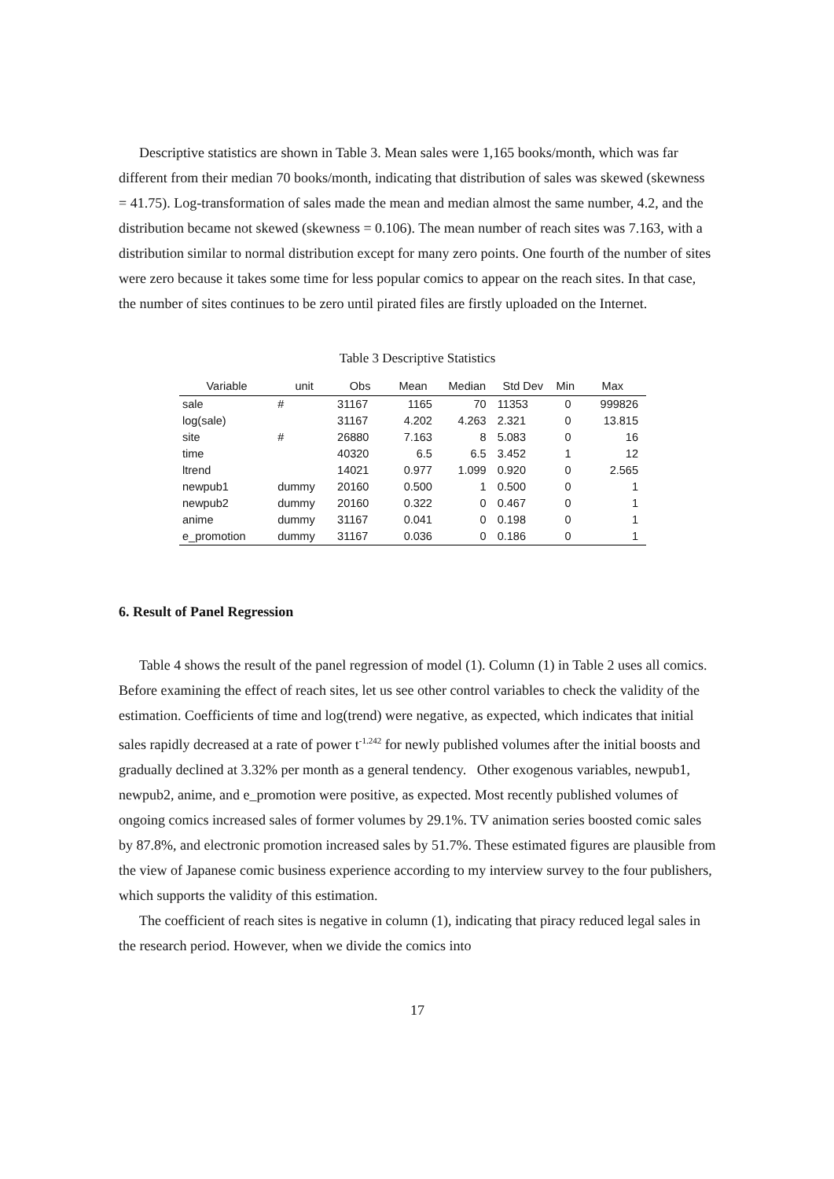Descriptive statistics are shown in Table 3. Mean sales were 1,165 books/month, which was far different from their median 70 books/month, indicating that distribution of sales was skewed (skewness = 41.75). Log-transformation of sales made the mean and median almost the same number, 4.2, and the distribution became not skewed (skewness = 0.106). The mean number of reach sites was 7.163, with a distribution similar to normal distribution except for many zero points. One fourth of the number of sites were zero because it takes some time for less popular comics to appear on the reach sites. In that case, the number of sites continues to be zero until pirated files are firstly uploaded on the Internet.
Table 3 Descriptive Statistics
| Variable | unit | Obs | Mean | Median | Std Dev | Min | Max |
| --- | --- | --- | --- | --- | --- | --- | --- |
| sale | # | 31167 | 1165 | 70 | 11353 | 0 | 999826 |
| log(sale) | | 31167 | 4.202 | 4.263 | 2.321 | 0 | 13.815 |
| site | # | 26880 | 7.163 | 8 | 5.083 | 0 | 16 |
| time | | 40320 | 6.5 | 6.5 | 3.452 | 1 | 12 |
| ltrend | | 14021 | 0.977 | 1.099 | 0.920 | 0 | 2.565 |
| newpub1 | dummy | 20160 | 0.500 | 1 | 0.500 | 0 | 1 |
| newpub2 | dummy | 20160 | 0.322 | 0 | 0.467 | 0 | 1 |
| anime | dummy | 31167 | 0.041 | 0 | 0.198 | 0 | 1 |
| e_promotion | dummy | 31167 | 0.036 | 0 | 0.186 | 0 | 1 |
6. Result of Panel Regression
Table 4 shows the result of the panel regression of model (1). Column (1) in Table 2 uses all comics. Before examining the effect of reach sites, let us see other control variables to check the validity of the estimation. Coefficients of time and log(trend) were negative, as expected, which indicates that initial sales rapidly decreased at a rate of power t<sup>-1.242</sup> for newly published volumes after the initial boosts and gradually declined at 3.32% per month as a general tendency. Other exogenous variables, newpub1, newpub2, anime, and e_promotion were positive, as expected. Most recently published volumes of ongoing comics increased sales of former volumes by 29.1%. TV animation series boosted comic sales by 87.8%, and electronic promotion increased sales by 51.7%. These estimated figures are plausible from the view of Japanese comic business experience according to my interview survey to the four publishers, which supports the validity of this estimation.
The coefficient of reach sites is negative in column (1), indicating that piracy reduced legal sales in the research period. However, when we divide the comics into
17